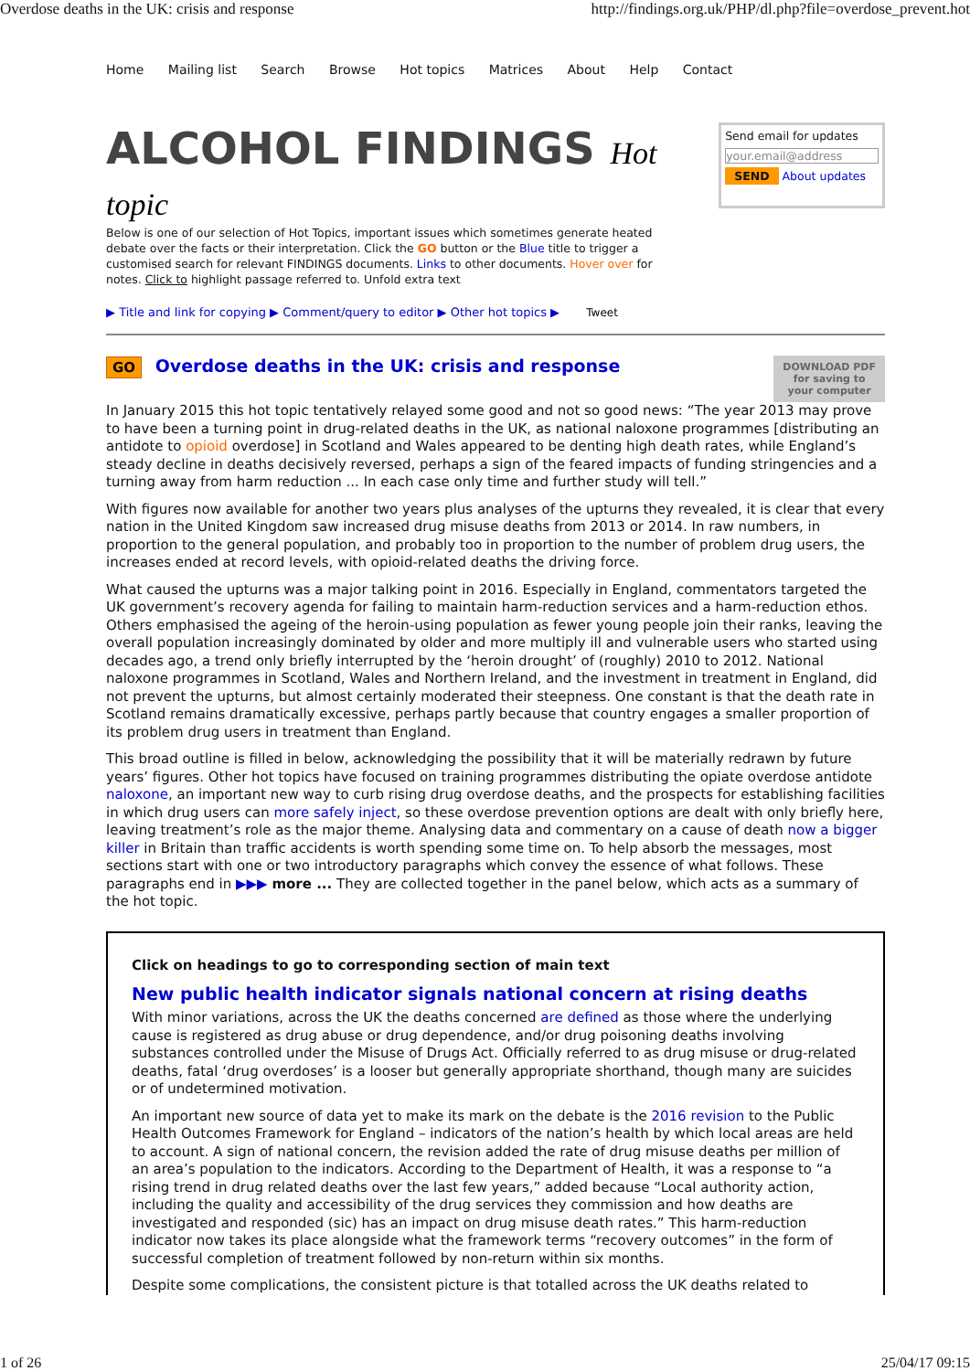Overdose deaths in the UK: crisis and response http://findings.org.uk/PHP/dl.php?file=overdose_prevent.hot
Home Mailing list Search Browse Hot topics Matrices About Help Contact
ALCOHOL FINDINGS Hot topic
Below is one of our selection of Hot Topics, important issues which sometimes generate heated debate over the facts or their interpretation. Click the GO button or the Blue title to trigger a customised search for relevant FINDINGS documents. Links to other documents. Hover over for notes. Click to highlight passage referred to. Unfold extra text
Send email for updates
your.email@address
SEND About updates
▶ Title and link for copying ▶ Comment/query to editor ▶ Other hot topics ▶ Tweet
GO Overdose deaths in the UK: crisis and response
DOWNLOAD PDF
for saving to
your computer
In January 2015 this hot topic tentatively relayed some good and not so good news: “The year 2013 may prove to have been a turning point in drug-related deaths in the UK, as national naloxone programmes [distributing an antidote to opioid overdose] in Scotland and Wales appeared to be denting high death rates, while England’s steady decline in deaths decisively reversed, perhaps a sign of the feared impacts of funding stringencies and a turning away from harm reduction ... In each case only time and further study will tell.”
With figures now available for another two years plus analyses of the upturns they revealed, it is clear that every nation in the United Kingdom saw increased drug misuse deaths from 2013 or 2014. In raw numbers, in proportion to the general population, and probably too in proportion to the number of problem drug users, the increases ended at record levels, with opioid-related deaths the driving force.
What caused the upturns was a major talking point in 2016. Especially in England, commentators targeted the UK government’s recovery agenda for failing to maintain harm-reduction services and a harm-reduction ethos. Others emphasised the ageing of the heroin-using population as fewer young people join their ranks, leaving the overall population increasingly dominated by older and more multiply ill and vulnerable users who started using decades ago, a trend only briefly interrupted by the ‘heroin drought’ of (roughly) 2010 to 2012. National naloxone programmes in Scotland, Wales and Northern Ireland, and the investment in treatment in England, did not prevent the upturns, but almost certainly moderated their steepness. One constant is that the death rate in Scotland remains dramatically excessive, perhaps partly because that country engages a smaller proportion of its problem drug users in treatment than England.
This broad outline is filled in below, acknowledging the possibility that it will be materially redrawn by future years’ figures. Other hot topics have focused on training programmes distributing the opiate overdose antidote naloxone, an important new way to curb rising drug overdose deaths, and the prospects for establishing facilities in which drug users can more safely inject, so these overdose prevention options are dealt with only briefly here, leaving treatment’s role as the major theme. Analysing data and commentary on a cause of death now a bigger killer in Britain than traffic accidents is worth spending some time on. To help absorb the messages, most sections start with one or two introductory paragraphs which convey the essence of what follows. These paragraphs end in ▶▶▶ more ... They are collected together in the panel below, which acts as a summary of the hot topic.
Click on headings to go to corresponding section of main text
New public health indicator signals national concern at rising deaths
With minor variations, across the UK the deaths concerned are defined as those where the underlying cause is registered as drug abuse or drug dependence, and/or drug poisoning deaths involving substances controlled under the Misuse of Drugs Act. Officially referred to as drug misuse or drug-related deaths, fatal ‘drug overdoses’ is a looser but generally appropriate shorthand, though many are suicides or of undetermined motivation.
An important new source of data yet to make its mark on the debate is the 2016 revision to the Public Health Outcomes Framework for England – indicators of the nation’s health by which local areas are held to account. A sign of national concern, the revision added the rate of drug misuse deaths per million of an area’s population to the indicators. According to the Department of Health, it was a response to “a rising trend in drug related deaths over the last few years,” added because “Local authority action, including the quality and accessibility of the drug services they commission and how deaths are investigated and responded (sic) has an impact on drug misuse death rates.” This harm-reduction indicator now takes its place alongside what the framework terms “recovery outcomes” in the form of successful completion of treatment followed by non-return within six months.
Despite some complications, the consistent picture is that totalled across the UK deaths related to
1 of 26 25/04/17 09:15